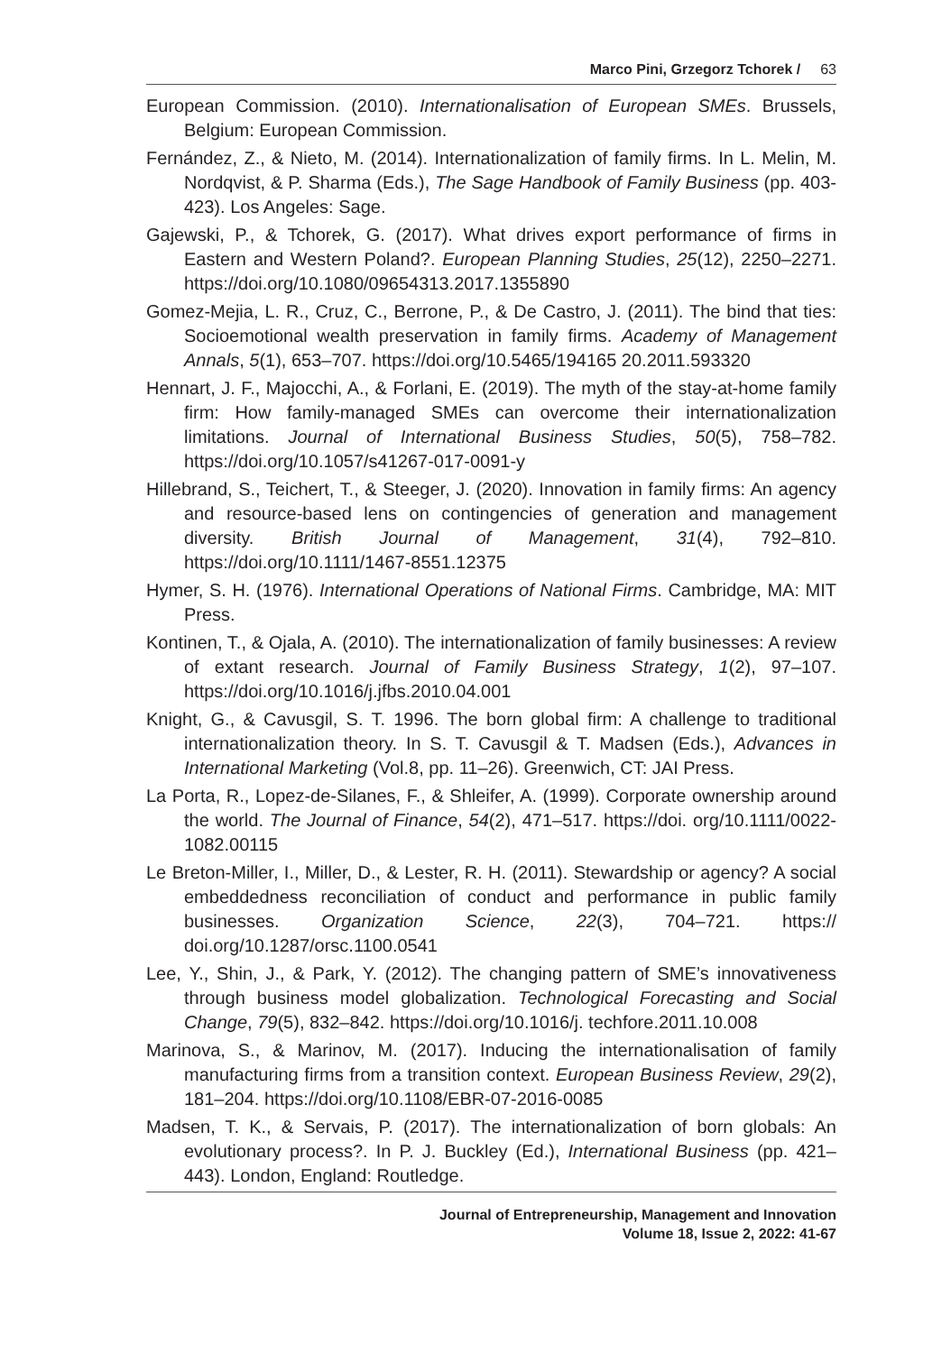Marco Pini, Grzegorz Tchorek / 63
European Commission. (2010). Internationalisation of European SMEs. Brussels, Belgium: European Commission.
Fernández, Z., & Nieto, M. (2014). Internationalization of family firms. In L. Melin, M. Nordqvist, & P. Sharma (Eds.), The Sage Handbook of Family Business (pp. 403-423). Los Angeles: Sage.
Gajewski, P., & Tchorek, G. (2017). What drives export performance of firms in Eastern and Western Poland?. European Planning Studies, 25(12), 2250–2271. https://doi.org/10.1080/09654313.2017.1355890
Gomez-Mejia, L. R., Cruz, C., Berrone, P., & De Castro, J. (2011). The bind that ties: Socioemotional wealth preservation in family firms. Academy of Management Annals, 5(1), 653–707. https://doi.org/10.5465/194165 20.2011.593320
Hennart, J. F., Majocchi, A., & Forlani, E. (2019). The myth of the stay-at-home family firm: How family-managed SMEs can overcome their internationalization limitations. Journal of International Business Studies, 50(5), 758–782. https://doi.org/10.1057/s41267-017-0091-y
Hillebrand, S., Teichert, T., & Steeger, J. (2020). Innovation in family firms: An agency and resource-based lens on contingencies of generation and management diversity. British Journal of Management, 31(4), 792–810. https://doi.org/10.1111/1467-8551.12375
Hymer, S. H. (1976). International Operations of National Firms. Cambridge, MA: MIT Press.
Kontinen, T., & Ojala, A. (2010). The internationalization of family businesses: A review of extant research. Journal of Family Business Strategy, 1(2), 97–107. https://doi.org/10.1016/j.jfbs.2010.04.001
Knight, G., & Cavusgil, S. T. 1996. The born global firm: A challenge to traditional internationalization theory. In S. T. Cavusgil & T. Madsen (Eds.), Advances in International Marketing (Vol.8, pp. 11–26). Greenwich, CT: JAI Press.
La Porta, R., Lopez-de-Silanes, F., & Shleifer, A. (1999). Corporate ownership around the world. The Journal of Finance, 54(2), 471–517. https://doi. org/10.1111/0022-1082.00115
Le Breton-Miller, I., Miller, D., & Lester, R. H. (2011). Stewardship or agency? A social embeddedness reconciliation of conduct and performance in public family businesses. Organization Science, 22(3), 704–721. https:// doi.org/10.1287/orsc.1100.0541
Lee, Y., Shin, J., & Park, Y. (2012). The changing pattern of SME’s innovativeness through business model globalization. Technological Forecasting and Social Change, 79(5), 832–842. https://doi.org/10.1016/j. techfore.2011.10.008
Marinova, S., & Marinov, M. (2017). Inducing the internationalisation of family manufacturing firms from a transition context. European Business Review, 29(2), 181–204. https://doi.org/10.1108/EBR-07-2016-0085
Madsen, T. K., & Servais, P. (2017). The internationalization of born globals: An evolutionary process?. In P. J. Buckley (Ed.), International Business (pp. 421–443). London, England: Routledge.
Journal of Entrepreneurship, Management and Innovation
Volume 18, Issue 2, 2022: 41-67